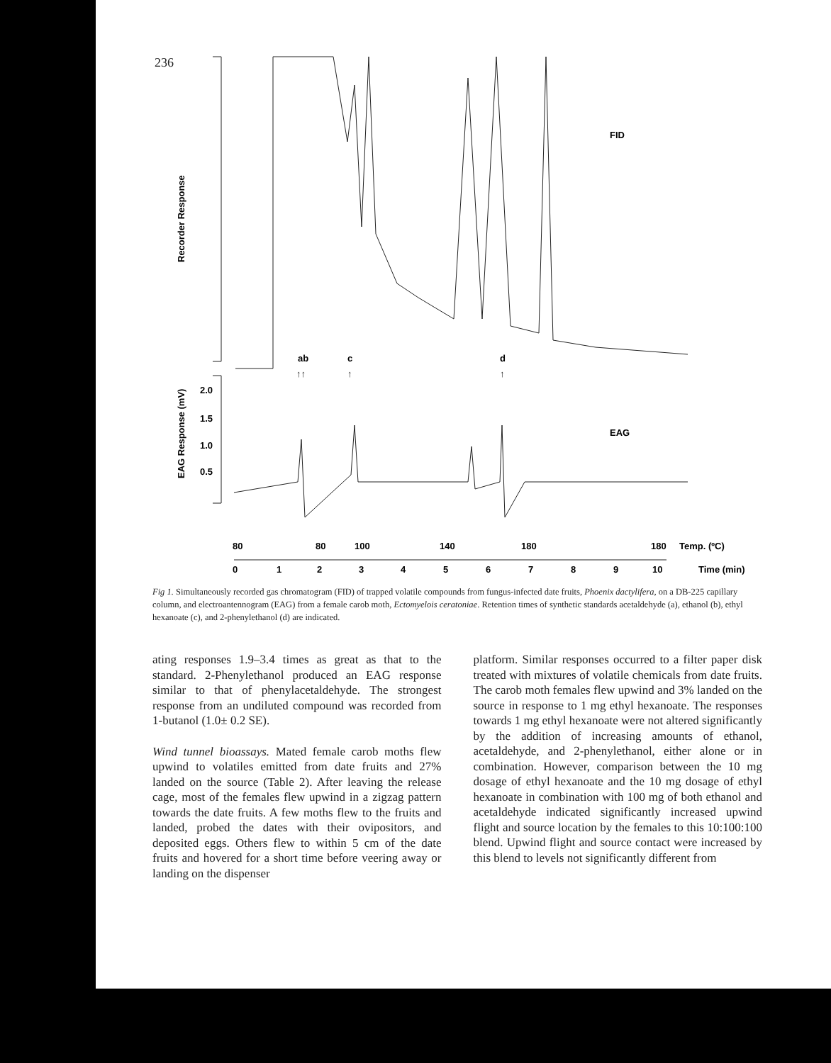236
Recorder Response
EAG Response (mV)
FID
EAG
ab
c
d
↑↑
↑
↑
2.0
1.5
1.0
0.5
80
80
100
140
180
180
Temp. (ºC)
0
1
2
3
4
5
6
7
8
9
10
Time (min)
Fig 1. Simultaneously recorded gas chromatogram (FID) of trapped volatile compounds from fungus-infected date fruits, Phoenix dactylifera, on a DB-225 capillary column, and electroantennogram (EAG) from a female carob moth, Ectomyelois ceratoniae. Retention times of synthetic standards acetaldehyde (a), ethanol (b), ethyl hexanoate (c), and 2-phenylethanol (d) are indicated.
ating responses 1.9–3.4 times as great as that to the standard. 2-Phenylethanol produced an EAG response similar to that of phenylacetaldehyde. The strongest response from an undiluted compound was recorded from 1-butanol (1.0± 0.2 SE).
Wind tunnel bioassays. Mated female carob moths flew upwind to volatiles emitted from date fruits and 27% landed on the source (Table 2). After leaving the release cage, most of the females flew upwind in a zigzag pattern towards the date fruits. A few moths flew to the fruits and landed, probed the dates with their ovipositors, and deposited eggs. Others flew to within 5 cm of the date fruits and hovered for a short time before veering away or landing on the dispenser
platform. Similar responses occurred to a filter paper disk treated with mixtures of volatile chemicals from date fruits. The carob moth females flew upwind and 3% landed on the source in response to 1 mg ethyl hexanoate. The responses towards 1 mg ethyl hexanoate were not altered significantly by the addition of increasing amounts of ethanol, acetaldehyde, and 2-phenylethanol, either alone or in combination. However, comparison between the 10 mg dosage of ethyl hexanoate and the 10 mg dosage of ethyl hexanoate in combination with 100 mg of both ethanol and acetaldehyde indicated significantly increased upwind flight and source location by the females to this 10:100:100 blend. Upwind flight and source contact were increased by this blend to levels not significantly different from